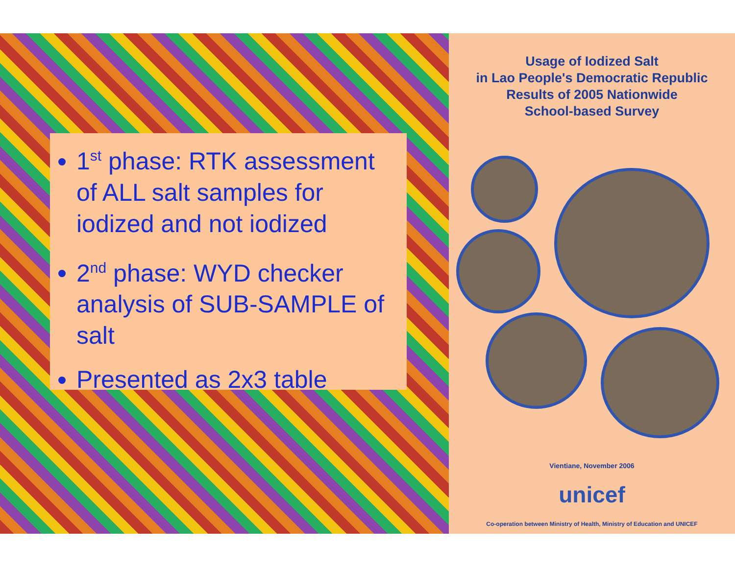1<sup>st</sup> phase: RTK assessment of ALL salt samples for iodized and not iodized
2<sup>nd</sup> phase: WYD checker analysis of SUB-SAMPLE of salt
Presented as 2x3 table
Usage of Iodized Salt
in Lao People's Democratic Republic
Results of 2005 Nationwide
School-based Survey
Vientiane, November 2006
unicef
Co-operation between Ministry of Health, Ministry of Education and UNICEF